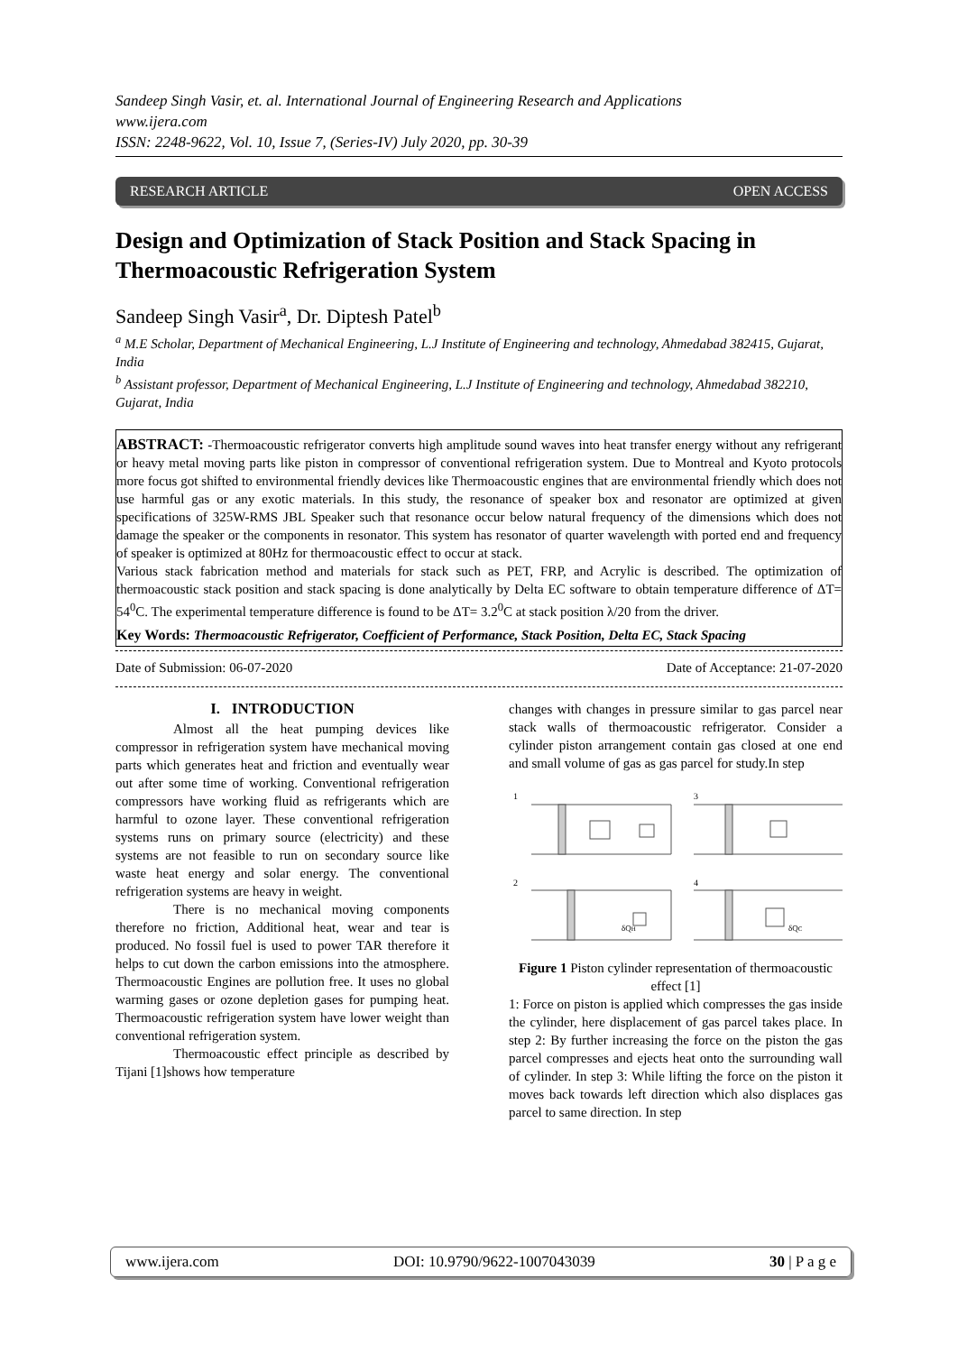Sandeep Singh Vasir, et. al. International Journal of Engineering Research and Applications
www.ijera.com
ISSN: 2248-9622, Vol. 10, Issue 7, (Series-IV) July 2020, pp. 30-39
RESEARCH ARTICLE OPEN ACCESS
Design and Optimization of Stack Position and Stack Spacing in Thermoacoustic Refrigeration System
Sandeep Singh Vasir<sup>a</sup>, Dr. Diptesh Patel<sup>b</sup>
<sup>a</sup> M.E Scholar, Department of Mechanical Engineering, L.J Institute of Engineering and technology, Ahmedabad 382415, Gujarat, India
<sup>b</sup> Assistant professor, Department of Mechanical Engineering, L.J Institute of Engineering and technology, Ahmedabad 382210, Gujarat, India
ABSTRACT: -Thermoacoustic refrigerator converts high amplitude sound waves into heat transfer energy without any refrigerant or heavy metal moving parts like piston in compressor of conventional refrigeration system. Due to Montreal and Kyoto protocols more focus got shifted to environmental friendly devices like Thermoacoustic engines that are environmental friendly which does not use harmful gas or any exotic materials. In this study, the resonance of speaker box and resonator are optimized at given specifications of 325W-RMS JBL Speaker such that resonance occur below natural frequency of the dimensions which does not damage the speaker or the components in resonator. This system has resonator of quarter wavelength with ported end and frequency of speaker is optimized at 80Hz for thermoacoustic effect to occur at stack.
Various stack fabrication method and materials for stack such as PET, FRP, and Acrylic is described. The optimization of thermoacoustic stack position and stack spacing is done analytically by Delta EC software to obtain temperature difference of ΔT= 54<sup>0</sup>C. The experimental temperature difference is found to be ΔT= 3.2<sup>0</sup>C at stack position λ/20 from the driver.
Key Words: Thermoacoustic Refrigerator, Coefficient of Performance, Stack Position, Delta EC, Stack Spacing
Date of Submission: 06-07-2020 Date of Acceptance: 21-07-2020
I. INTRODUCTION
Almost all the heat pumping devices like compressor in refrigeration system have mechanical moving parts which generates heat and friction and eventually wear out after some time of working. Conventional refrigeration compressors have working fluid as refrigerants which are harmful to ozone layer. These conventional refrigeration systems runs on primary source (electricity) and these systems are not feasible to run on secondary source like waste heat energy and solar energy. The conventional refrigeration systems are heavy in weight.
There is no mechanical moving components therefore no friction, Additional heat, wear and tear is produced. No fossil fuel is used to power TAR therefore it helps to cut down the carbon emissions into the atmosphere. Thermoacoustic Engines are pollution free. It uses no global warming gases or ozone depletion gases for pumping heat. Thermoacoustic refrigeration system have lower weight than conventional refrigeration system.
Thermoacoustic effect principle as described by Tijani [1]shows how temperature
changes with changes in pressure similar to gas parcel near stack walls of thermoacoustic refrigerator. Consider a cylinder piston arrangement contain gas closed at one end and small volume of gas as gas parcel for study.In step
1
3
2
4
δQH
δQC
Figure 1 Piston cylinder representation of thermoacoustic effect [1]
1: Force on piston is applied which compresses the gas inside the cylinder, here displacement of gas parcel takes place. In step 2: By further increasing the force on the piston the gas parcel compresses and ejects heat onto the surrounding wall of cylinder. In step 3: While lifting the force on the piston it moves back towards left direction which also displaces gas parcel to same direction. In step
www.ijera.com DOI: 10.9790/9622-1007043039 30 | P a g e